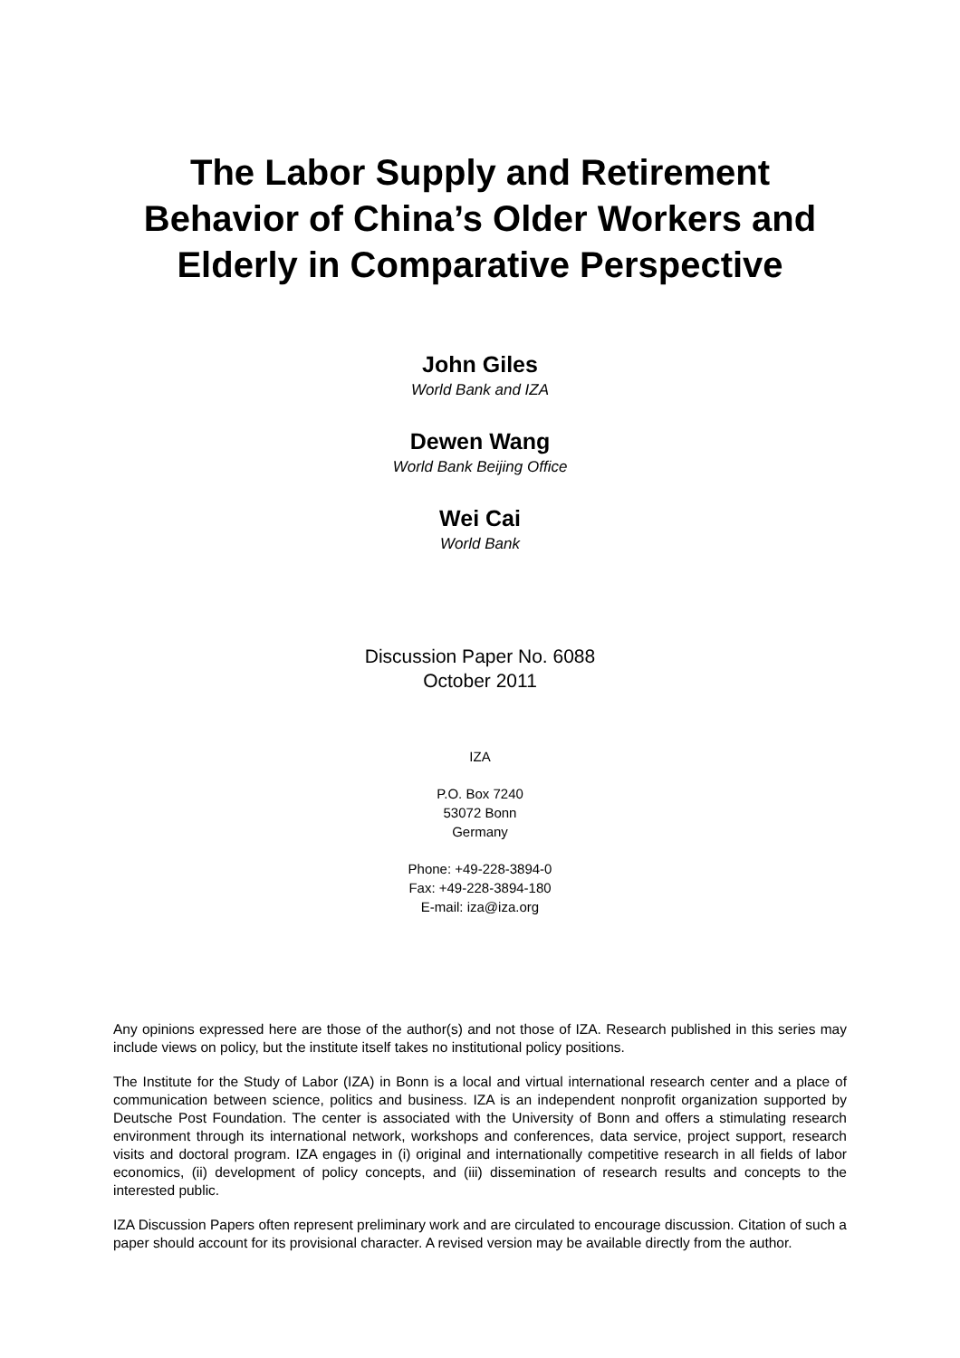The Labor Supply and Retirement Behavior of China’s Older Workers and Elderly in Comparative Perspective
John Giles
World Bank and IZA
Dewen Wang
World Bank Beijing Office
Wei Cai
World Bank
Discussion Paper No. 6088
October 2011
IZA
P.O. Box 7240
53072 Bonn
Germany
Phone: +49-228-3894-0
Fax: +49-228-3894-180
E-mail: iza@iza.org
Any opinions expressed here are those of the author(s) and not those of IZA. Research published in this series may include views on policy, but the institute itself takes no institutional policy positions.
The Institute for the Study of Labor (IZA) in Bonn is a local and virtual international research center and a place of communication between science, politics and business. IZA is an independent nonprofit organization supported by Deutsche Post Foundation. The center is associated with the University of Bonn and offers a stimulating research environment through its international network, workshops and conferences, data service, project support, research visits and doctoral program. IZA engages in (i) original and internationally competitive research in all fields of labor economics, (ii) development of policy concepts, and (iii) dissemination of research results and concepts to the interested public.
IZA Discussion Papers often represent preliminary work and are circulated to encourage discussion. Citation of such a paper should account for its provisional character. A revised version may be available directly from the author.